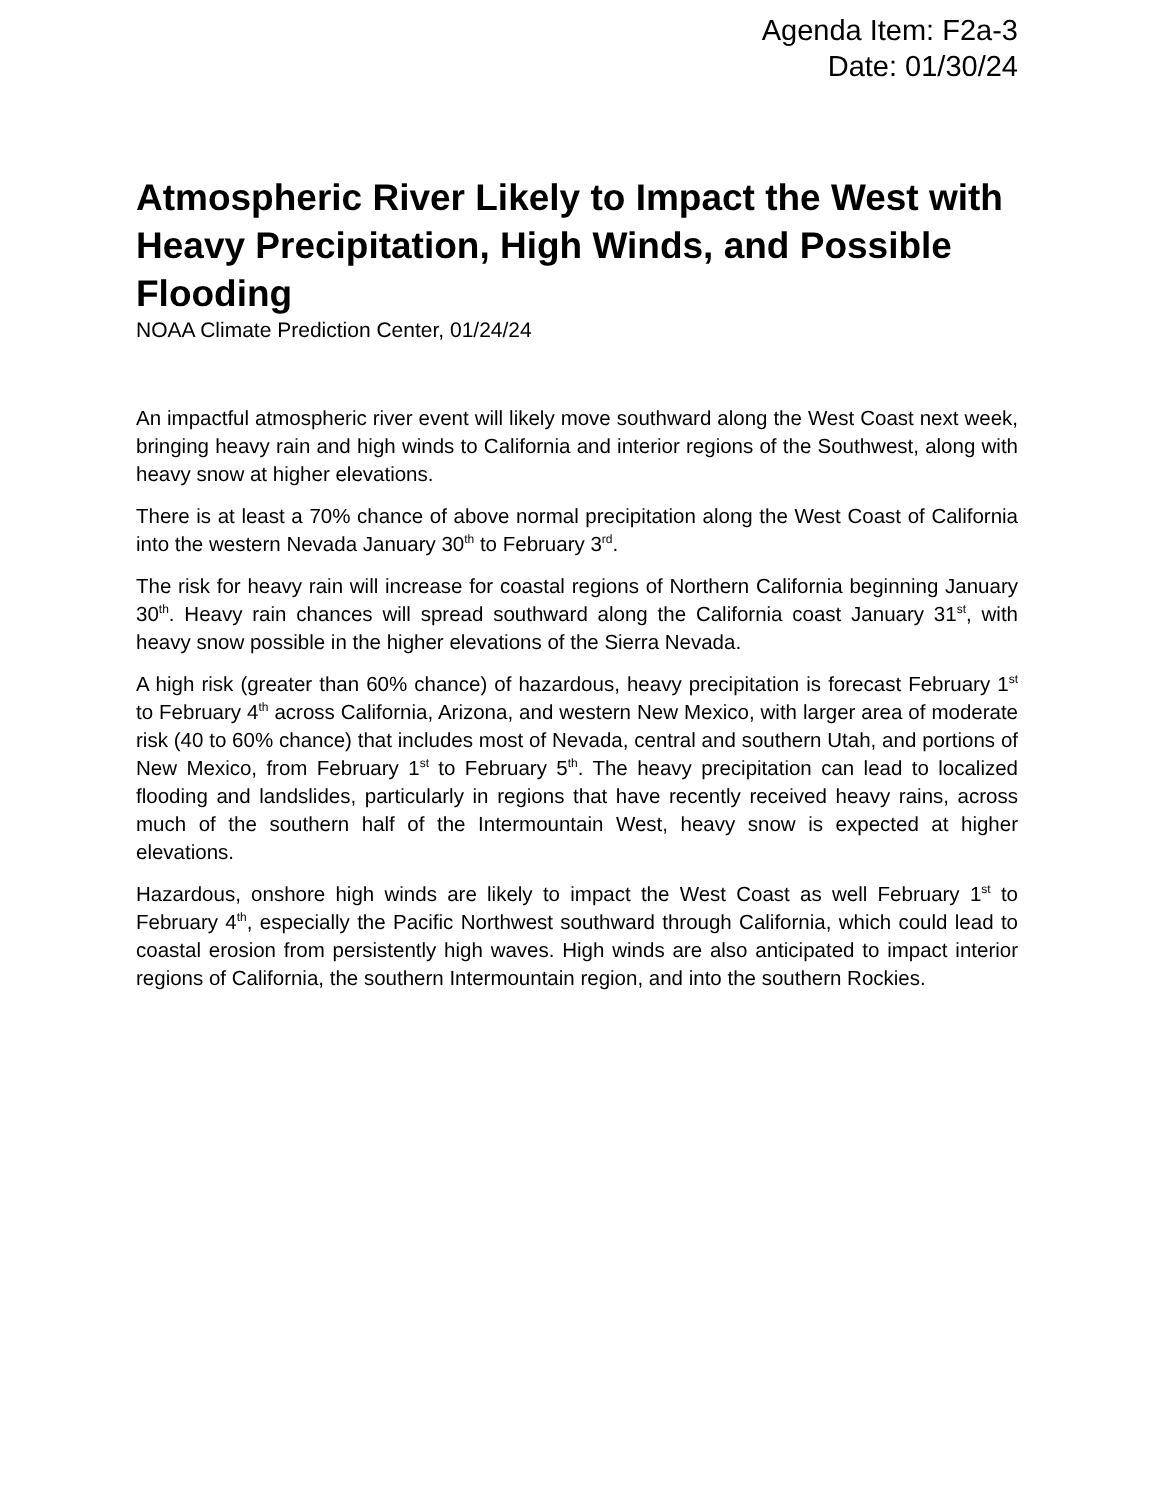Agenda Item: F2a-3
Date: 01/30/24
Atmospheric River Likely to Impact the West with Heavy Precipitation, High Winds, and Possible Flooding
NOAA Climate Prediction Center, 01/24/24
An impactful atmospheric river event will likely move southward along the West Coast next week, bringing heavy rain and high winds to California and interior regions of the Southwest, along with heavy snow at higher elevations.
There is at least a 70% chance of above normal precipitation along the West Coast of California into the western Nevada January 30<sup>th</sup> to February 3<sup>rd</sup>.
The risk for heavy rain will increase for coastal regions of Northern California beginning January 30<sup>th</sup>. Heavy rain chances will spread southward along the California coast January 31<sup>st</sup>, with heavy snow possible in the higher elevations of the Sierra Nevada.
A high risk (greater than 60% chance) of hazardous, heavy precipitation is forecast February 1<sup>st</sup> to February 4<sup>th</sup> across California, Arizona, and western New Mexico, with larger area of moderate risk (40 to 60% chance) that includes most of Nevada, central and southern Utah, and portions of New Mexico, from February 1<sup>st</sup> to February 5<sup>th</sup>. The heavy precipitation can lead to localized flooding and landslides, particularly in regions that have recently received heavy rains, across much of the southern half of the Intermountain West, heavy snow is expected at higher elevations.
Hazardous, onshore high winds are likely to impact the West Coast as well February 1<sup>st</sup> to February 4<sup>th</sup>, especially the Pacific Northwest southward through California, which could lead to coastal erosion from persistently high waves. High winds are also anticipated to impact interior regions of California, the southern Intermountain region, and into the southern Rockies.